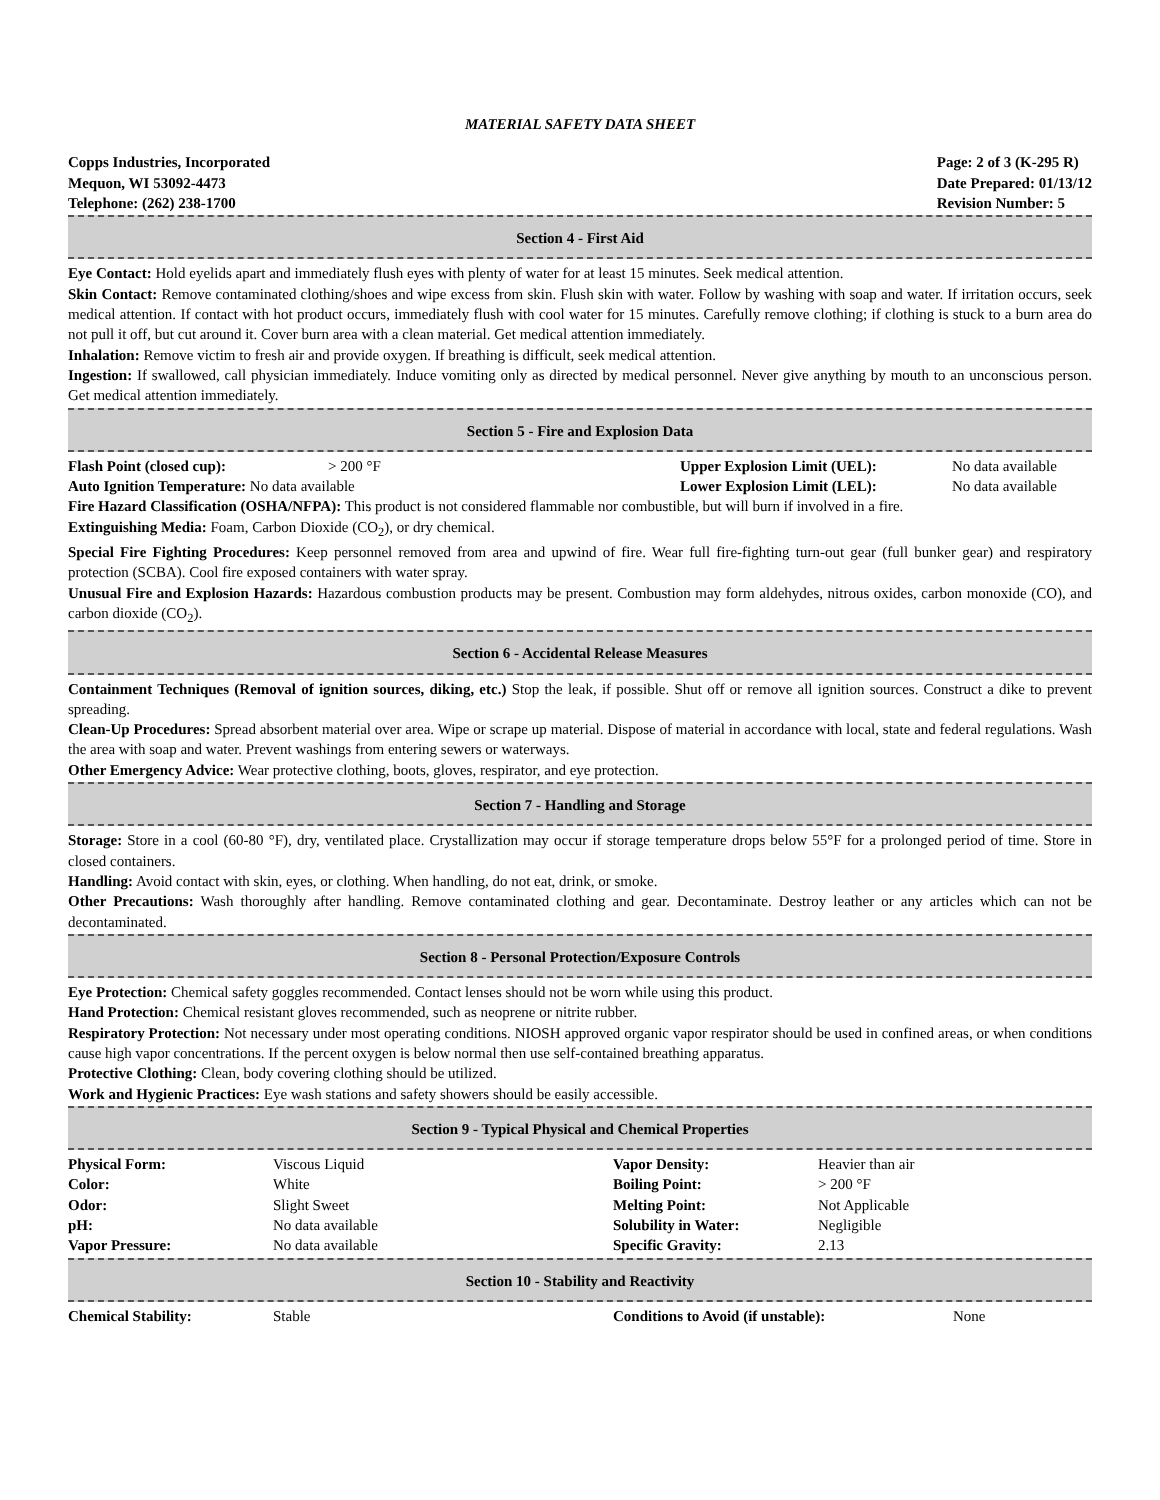MATERIAL SAFETY DATA SHEET
Copps Industries, Incorporated
Mequon, WI 53092-4473
Telephone: (262) 238-1700
Page: 2 of 3 (K-295 R)
Date Prepared: 01/13/12
Revision Number: 5
Section 4 - First Aid
Eye Contact: Hold eyelids apart and immediately flush eyes with plenty of water for at least 15 minutes. Seek medical attention.
Skin Contact: Remove contaminated clothing/shoes and wipe excess from skin. Flush skin with water. Follow by washing with soap and water. If irritation occurs, seek medical attention. If contact with hot product occurs, immediately flush with cool water for 15 minutes. Carefully remove clothing; if clothing is stuck to a burn area do not pull it off, but cut around it. Cover burn area with a clean material. Get medical attention immediately.
Inhalation: Remove victim to fresh air and provide oxygen. If breathing is difficult, seek medical attention.
Ingestion: If swallowed, call physician immediately. Induce vomiting only as directed by medical personnel. Never give anything by mouth to an unconscious person. Get medical attention immediately.
Section 5 - Fire and Explosion Data
| Flash Point (closed cup): | > 200 °F | Upper Explosion Limit (UEL): | No data available |
| Auto Ignition Temperature: No data available | | Lower Explosion Limit (LEL): | No data available |
Fire Hazard Classification (OSHA/NFPA): This product is not considered flammable nor combustible, but will burn if involved in a fire.
Extinguishing Media: Foam, Carbon Dioxide (CO<sub>2</sub>), or dry chemical.
Special Fire Fighting Procedures: Keep personnel removed from area and upwind of fire. Wear full fire-fighting turn-out gear (full bunker gear) and respiratory protection (SCBA). Cool fire exposed containers with water spray.
Unusual Fire and Explosion Hazards: Hazardous combustion products may be present. Combustion may form aldehydes, nitrous oxides, carbon monoxide (CO), and carbon dioxide (CO<sub>2</sub>).
Section 6 - Accidental Release Measures
Containment Techniques (Removal of ignition sources, diking, etc.) Stop the leak, if possible. Shut off or remove all ignition sources. Construct a dike to prevent spreading.
Clean-Up Procedures: Spread absorbent material over area. Wipe or scrape up material. Dispose of material in accordance with local, state and federal regulations. Wash the area with soap and water. Prevent washings from entering sewers or waterways.
Other Emergency Advice: Wear protective clothing, boots, gloves, respirator, and eye protection.
Section 7 - Handling and Storage
Storage: Store in a cool (60-80 °F), dry, ventilated place. Crystallization may occur if storage temperature drops below 55°F for a prolonged period of time. Store in closed containers.
Handling: Avoid contact with skin, eyes, or clothing. When handling, do not eat, drink, or smoke.
Other Precautions: Wash thoroughly after handling. Remove contaminated clothing and gear. Decontaminate. Destroy leather or any articles which can not be decontaminated.
Section 8 - Personal Protection/Exposure Controls
Eye Protection: Chemical safety goggles recommended. Contact lenses should not be worn while using this product.
Hand Protection: Chemical resistant gloves recommended, such as neoprene or nitrite rubber.
Respiratory Protection: Not necessary under most operating conditions. NIOSH approved organic vapor respirator should be used in confined areas, or when conditions cause high vapor concentrations. If the percent oxygen is below normal then use self-contained breathing apparatus.
Protective Clothing: Clean, body covering clothing should be utilized.
Work and Hygienic Practices: Eye wash stations and safety showers should be easily accessible.
Section 9 - Typical Physical and Chemical Properties
| Physical Form: | Viscous Liquid | Vapor Density: | Heavier than air |
| Color: | White | Boiling Point: | > 200 °F |
| Odor: | Slight Sweet | Melting Point: | Not Applicable |
| pH: | No data available | Solubility in Water: | Negligible |
| Vapor Pressure: | No data available | Specific Gravity: | 2.13 |
Section 10 - Stability and Reactivity
| Chemical Stability: | Stable | Conditions to Avoid (if unstable): | None |